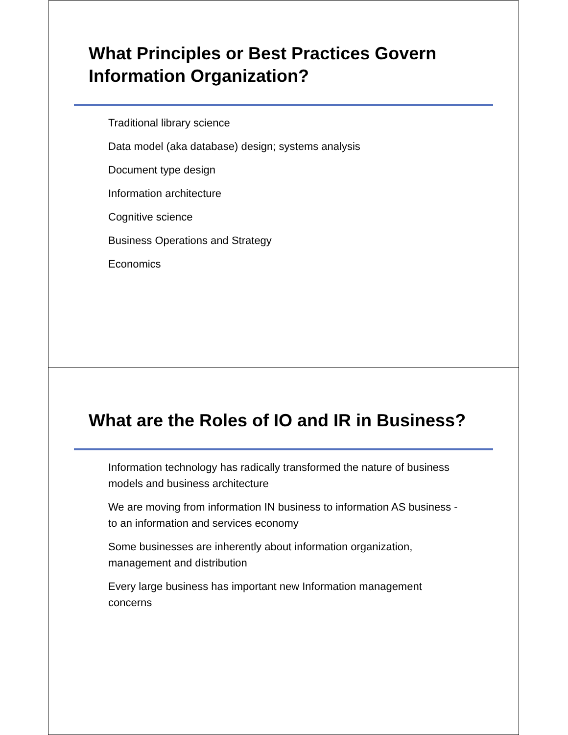What Principles or Best Practices Govern Information Organization?
Traditional library science
Data model (aka database) design; systems analysis
Document type design
Information architecture
Cognitive science
Business Operations and Strategy
Economics
What are the Roles of IO and IR in Business?
Information technology has radically transformed the nature of business models and business architecture
We are moving from information IN business to information AS business - to an information and services economy
Some businesses are inherently about information organization, management and distribution
Every large business has important new Information management concerns